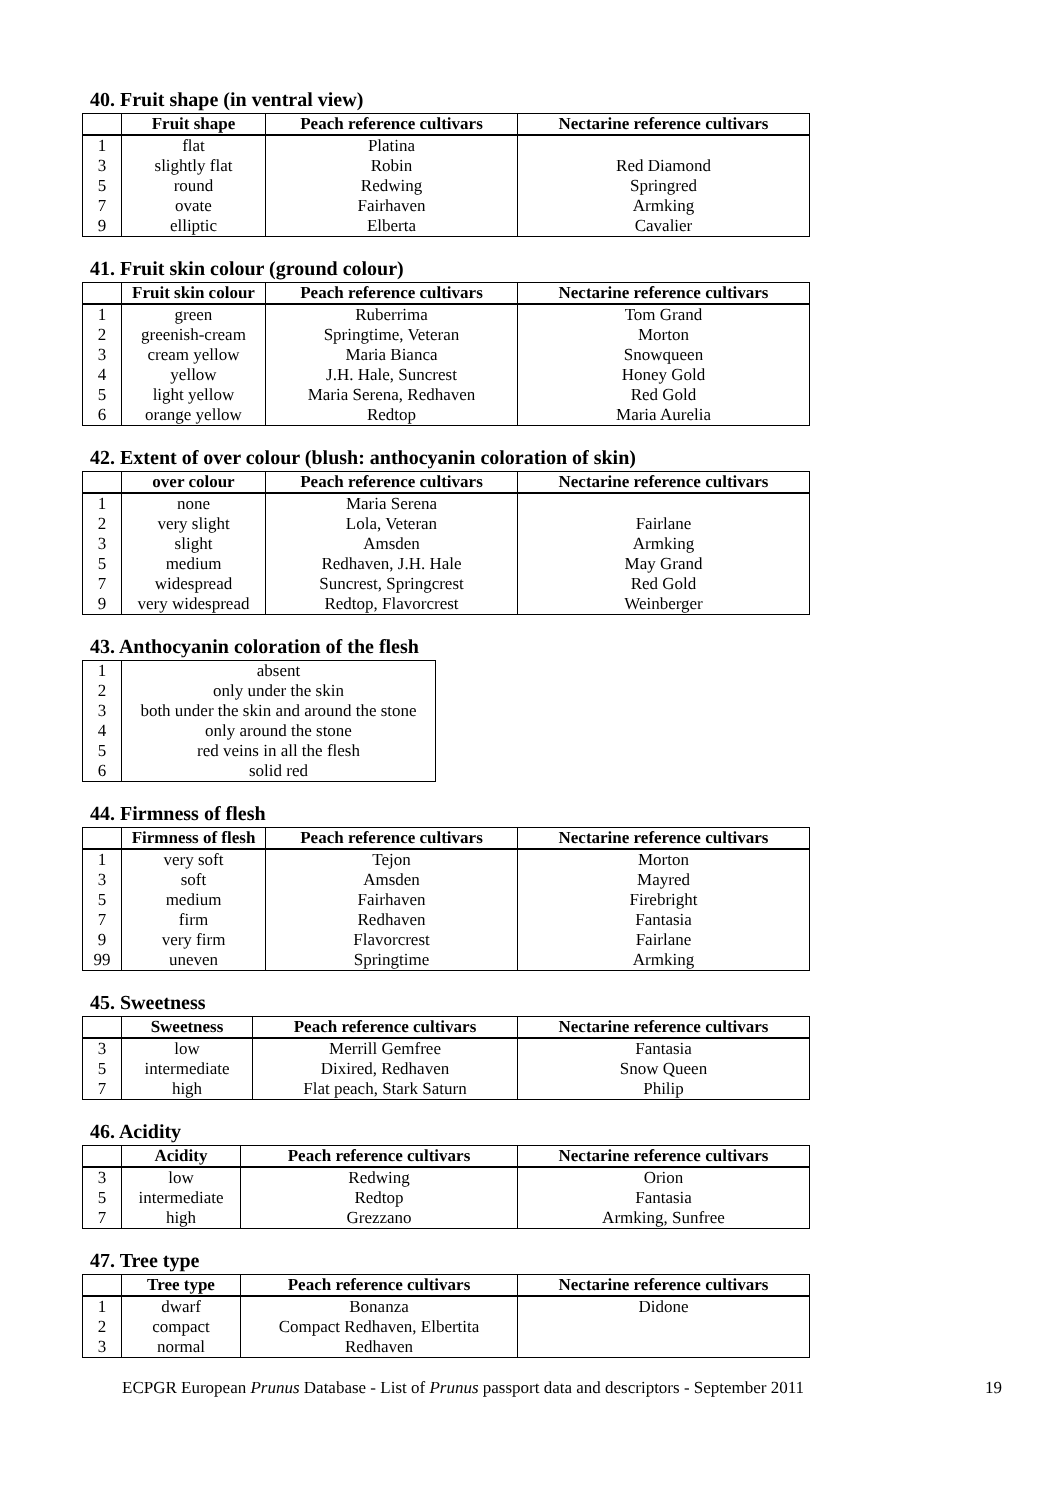40. Fruit shape (in ventral view)
| | Fruit shape | Peach reference cultivars | Nectarine reference cultivars |
| --- | --- | --- | --- |
| 1 | flat | Platina | |
| 3 | slightly flat | Robin | Red Diamond |
| 5 | round | Redwing | Springred |
| 7 | ovate | Fairhaven | Armking |
| 9 | elliptic | Elberta | Cavalier |
41. Fruit skin colour (ground colour)
| | Fruit skin colour | Peach reference cultivars | Nectarine reference cultivars |
| --- | --- | --- | --- |
| 1 | green | Ruberrima | Tom Grand |
| 2 | greenish-cream | Springtime, Veteran | Morton |
| 3 | cream yellow | Maria Bianca | Snowqueen |
| 4 | yellow | J.H. Hale, Suncrest | Honey Gold |
| 5 | light yellow | Maria Serena, Redhaven | Red Gold |
| 6 | orange yellow | Redtop | Maria Aurelia |
42. Extent of over colour (blush: anthocyanin coloration of skin)
| | over colour | Peach reference cultivars | Nectarine reference cultivars |
| --- | --- | --- | --- |
| 1 | none | Maria Serena | |
| 2 | very slight | Lola, Veteran | Fairlane |
| 3 | slight | Amsden | Armking |
| 5 | medium | Redhaven, J.H. Hale | May Grand |
| 7 | widespread | Suncrest, Springcrest | Red Gold |
| 9 | very widespread | Redtop, Flavorcrest | Weinberger |
43. Anthocyanin coloration of the flesh
| 1 | absent |
| 2 | only under the skin |
| 3 | both under the skin and around the stone |
| 4 | only around the stone |
| 5 | red veins in all the flesh |
| 6 | solid red |
44. Firmness of flesh
| | Firmness of flesh | Peach reference cultivars | Nectarine reference cultivars |
| --- | --- | --- | --- |
| 1 | very soft | Tejon | Morton |
| 3 | soft | Amsden | Mayred |
| 5 | medium | Fairhaven | Firebright |
| 7 | firm | Redhaven | Fantasia |
| 9 | very firm | Flavorcrest | Fairlane |
| 99 | uneven | Springtime | Armking |
45. Sweetness
| | Sweetness | Peach reference cultivars | Nectarine reference cultivars |
| --- | --- | --- | --- |
| 3 | low | Merrill Gemfree | Fantasia |
| 5 | intermediate | Dixired, Redhaven | Snow Queen |
| 7 | high | Flat peach, Stark Saturn | Philip |
46. Acidity
| | Acidity | Peach reference cultivars | Nectarine reference cultivars |
| --- | --- | --- | --- |
| 3 | low | Redwing | Orion |
| 5 | intermediate | Redtop | Fantasia |
| 7 | high | Grezzano | Armking, Sunfree |
47. Tree type
| | Tree type | Peach reference cultivars | Nectarine reference cultivars |
| --- | --- | --- | --- |
| 1 | dwarf | Bonanza | Didone |
| 2 | compact | Compact Redhaven, Elbertita | |
| 3 | normal | Redhaven | |
ECPGR European Prunus Database - List of Prunus passport data and descriptors - September 2011 19